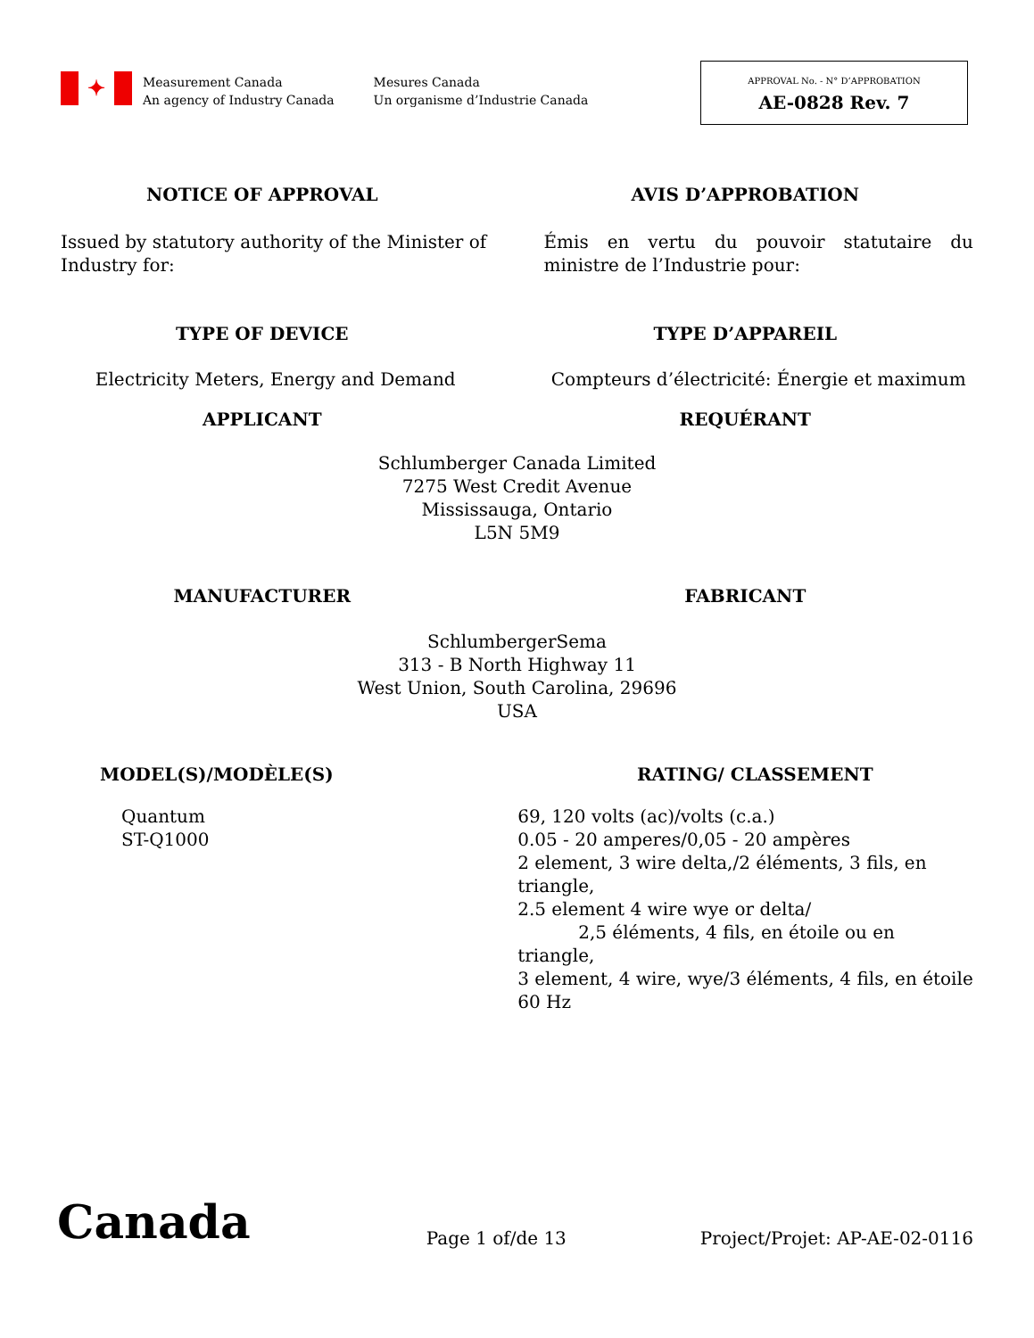✦
Measurement Canada
An agency of Industry Canada
Mesures Canada
Un organisme d’Industrie Canada
APPROVAL No. - N° D’APPROBATION
AE-0828 Rev. 7
NOTICE OF APPROVAL AVIS D’APPROBATION
Issued by statutory authority of the Minister of Industry for:
Émis en vertu du pouvoir statutaire du ministre de l’Industrie pour:
TYPE OF DEVICE TYPE D’APPAREIL
Electricity Meters, Energy and Demand
Compteurs d’électricité: Énergie et maximum
APPLICANT REQUÉRANT
Schlumberger Canada Limited
7275 West Credit Avenue
Mississauga, Ontario
L5N 5M9
MANUFACTURER FABRICANT
SchlumbergerSema
313 - B North Highway 11
West Union, South Carolina, 29696
USA
MODEL(S)/MODÈLE(S) RATING/ CLASSEMENT
Quantum
ST-Q1000
69, 120 volts (ac)/volts (c.a.)
0.05 - 20 amperes/0,05 - 20 ampères
2 element, 3 wire delta,/2 éléments, 3 fils, en triangle,
2.5 element 4 wire wye or delta/
2,5 éléments, 4 fils, en étoile ou en triangle,
3 element, 4 wire, wye/3 éléments, 4 fils, en étoile
60 Hz
Canada
Page 1 of/de 13
Project/Projet: AP-AE-02-0116